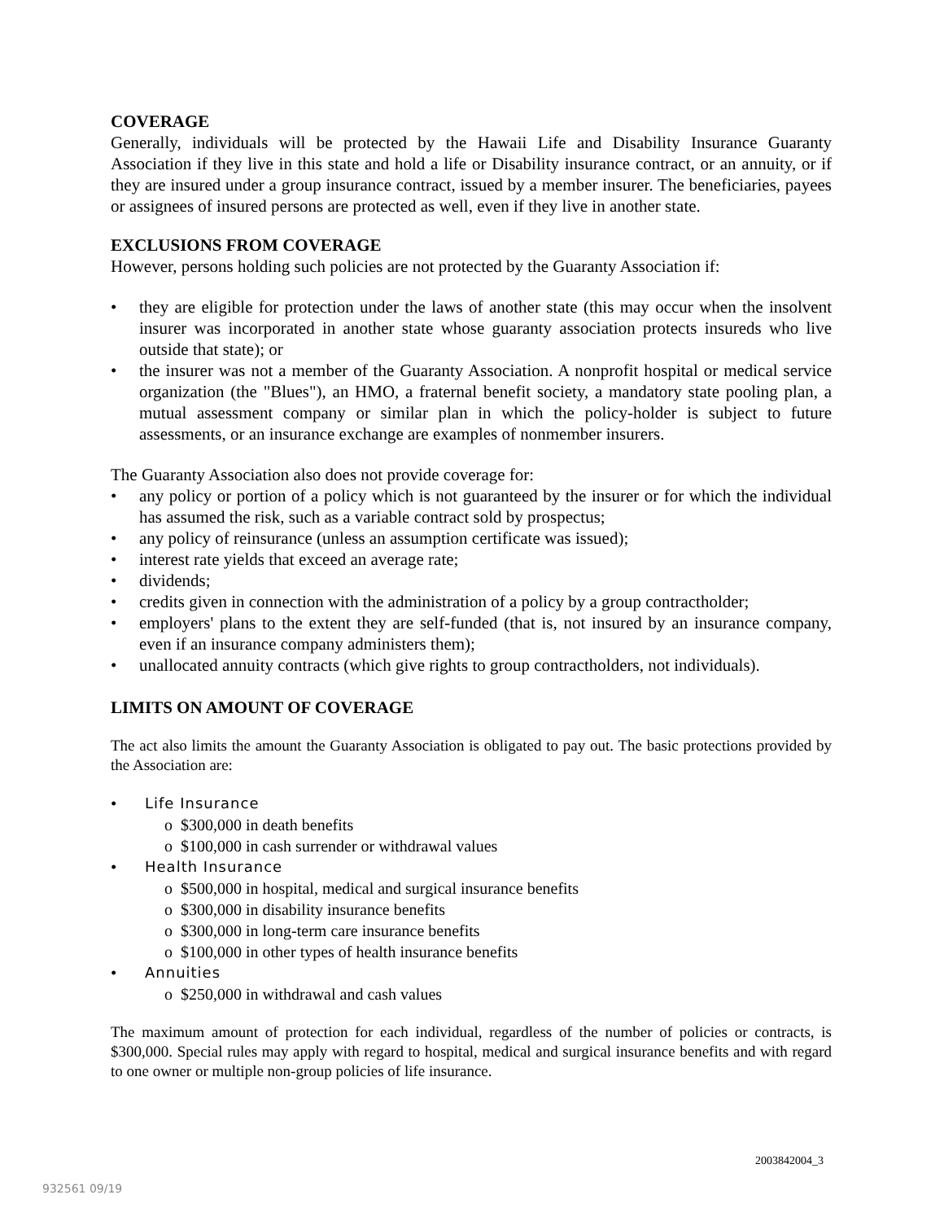COVERAGE
Generally, individuals will be protected by the Hawaii Life and Disability Insurance Guaranty Association if they live in this state and hold a life or Disability insurance contract, or an annuity, or if they are insured under a group insurance contract, issued by a member insurer. The beneficiaries, payees or assignees of insured persons are protected as well, even if they live in another state.
EXCLUSIONS FROM COVERAGE
However, persons holding such policies are not protected by the Guaranty Association if:
• they are eligible for protection under the laws of another state (this may occur when the insolvent insurer was incorporated in another state whose guaranty association protects insureds who live outside that state); or
• the insurer was not a member of the Guaranty Association. A nonprofit hospital or medical service organization (the "Blues"), an HMO, a fraternal benefit society, a mandatory state pooling plan, a mutual assessment company or similar plan in which the policy-holder is subject to future assessments, or an insurance exchange are examples of nonmember insurers.
The Guaranty Association also does not provide coverage for:
• any policy or portion of a policy which is not guaranteed by the insurer or for which the individual has assumed the risk, such as a variable contract sold by prospectus;
• any policy of reinsurance (unless an assumption certificate was issued);
• interest rate yields that exceed an average rate;
• dividends;
• credits given in connection with the administration of a policy by a group contractholder;
• employers' plans to the extent they are self-funded (that is, not insured by an insurance company, even if an insurance company administers them);
• unallocated annuity contracts (which give rights to group contractholders, not individuals).
LIMITS ON AMOUNT OF COVERAGE
The act also limits the amount the Guaranty Association is obligated to pay out. The basic protections provided by the Association are:
• Life Insurance
o $300,000 in death benefits
o $100,000 in cash surrender or withdrawal values
• Health Insurance
o $500,000 in hospital, medical and surgical insurance benefits
o $300,000 in disability insurance benefits
o $300,000 in long-term care insurance benefits
o $100,000 in other types of health insurance benefits
• Annuities
o $250,000 in withdrawal and cash values
The maximum amount of protection for each individual, regardless of the number of policies or contracts, is $300,000. Special rules may apply with regard to hospital, medical and surgical insurance benefits and with regard to one owner or multiple non-group policies of life insurance.
2003842004_3
932561 09/19